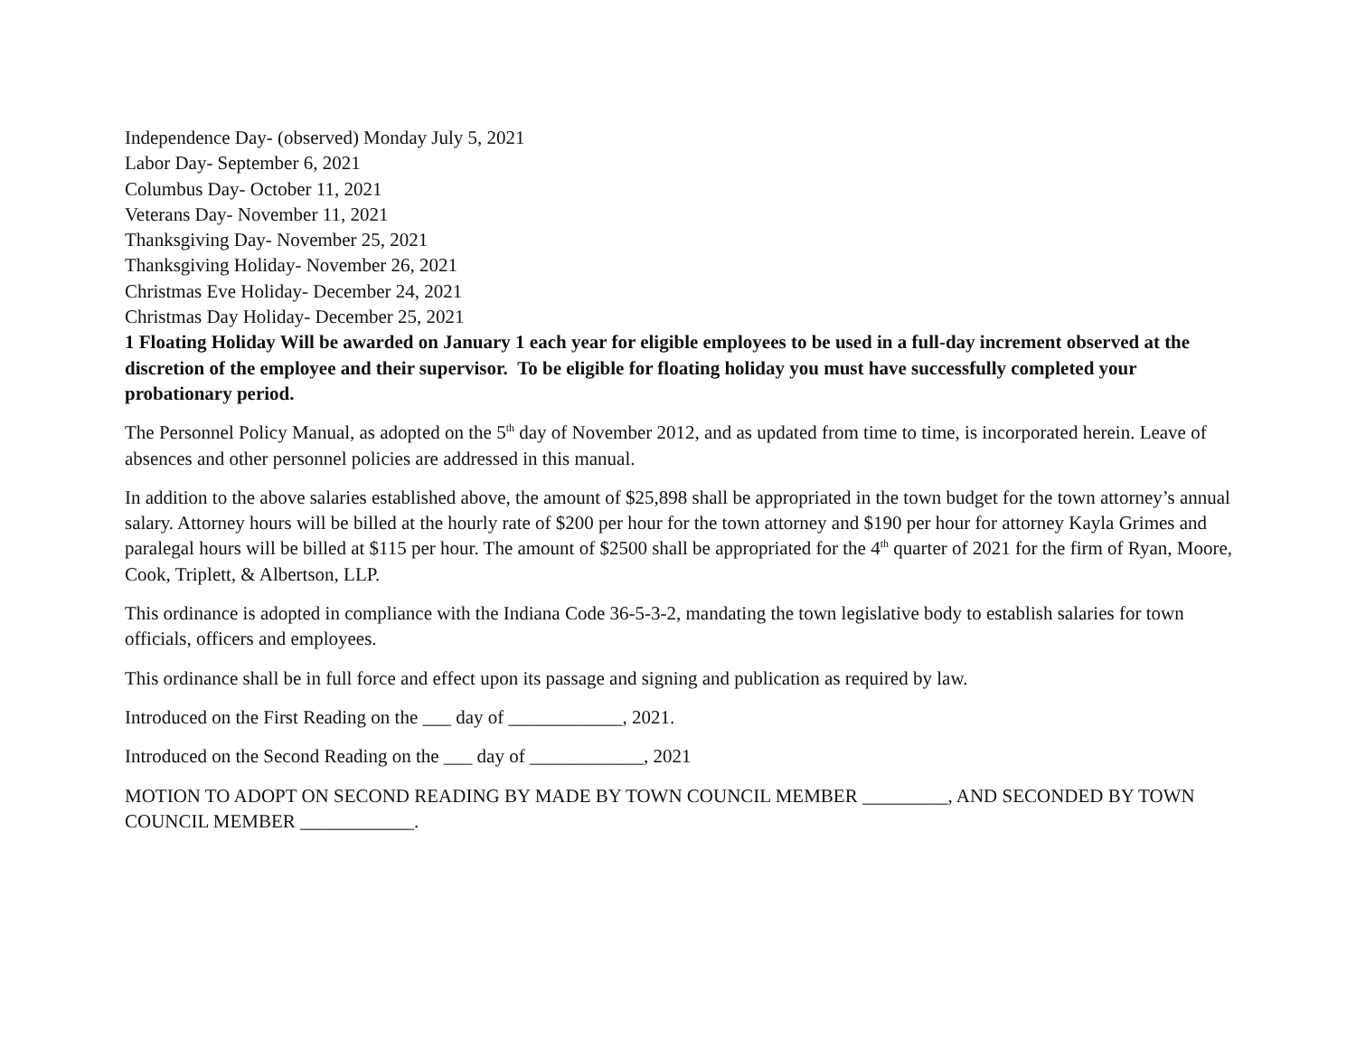Independence Day- (observed) Monday July 5, 2021
Labor Day- September 6, 2021
Columbus Day- October 11, 2021
Veterans Day- November 11, 2021
Thanksgiving Day- November 25, 2021
Thanksgiving Holiday- November 26, 2021
Christmas Eve Holiday- December 24, 2021
Christmas Day Holiday- December 25, 2021
1 Floating Holiday Will be awarded on January 1 each year for eligible employees to be used in a full-day increment observed at the discretion of the employee and their supervisor. To be eligible for floating holiday you must have successfully completed your probationary period.
The Personnel Policy Manual, as adopted on the 5<sup>th</sup> day of November 2012, and as updated from time to time, is incorporated herein. Leave of absences and other personnel policies are addressed in this manual.
In addition to the above salaries established above, the amount of $25,898 shall be appropriated in the town budget for the town attorney’s annual salary. Attorney hours will be billed at the hourly rate of $200 per hour for the town attorney and $190 per hour for attorney Kayla Grimes and paralegal hours will be billed at $115 per hour. The amount of $2500 shall be appropriated for the 4<sup>th</sup> quarter of 2021 for the firm of Ryan, Moore, Cook, Triplett, & Albertson, LLP.
This ordinance is adopted in compliance with the Indiana Code 36-5-3-2, mandating the town legislative body to establish salaries for town officials, officers and employees.
This ordinance shall be in full force and effect upon its passage and signing and publication as required by law.
Introduced on the First Reading on the ___ day of ____________, 2021.
Introduced on the Second Reading on the ___ day of ____________, 2021
MOTION TO ADOPT ON SECOND READING BY MADE BY TOWN COUNCIL MEMBER _________, AND SECONDED BY TOWN COUNCIL MEMBER ____________.